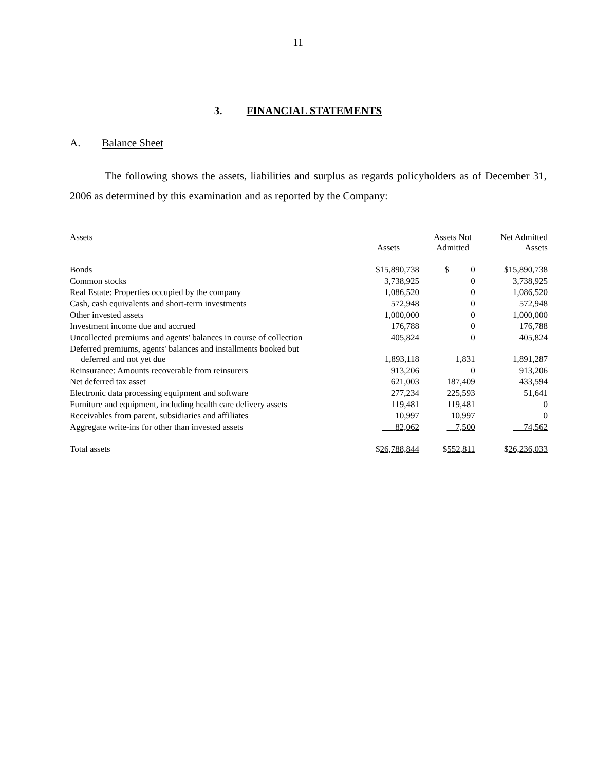11
3. FINANCIAL STATEMENTS
A. Balance Sheet
The following shows the assets, liabilities and surplus as regards policyholders as of December 31, 2006 as determined by this examination and as reported by the Company:
| Assets | Assets | Assets Not Admitted | Net Admitted Assets |
| --- | --- | --- | --- |
| Bonds | $15,890,738 | $ 0 | $15,890,738 |
| Common stocks | 3,738,925 | 0 | 3,738,925 |
| Real Estate: Properties occupied by the company | 1,086,520 | 0 | 1,086,520 |
| Cash, cash equivalents and short-term investments | 572,948 | 0 | 572,948 |
| Other invested assets | 1,000,000 | 0 | 1,000,000 |
| Investment income due and accrued | 176,788 | 0 | 176,788 |
| Uncollected premiums and agents' balances in course of collection | 405,824 | 0 | 405,824 |
| Deferred premiums, agents' balances and installments booked but deferred and not yet due | 1,893,118 | 1,831 | 1,891,287 |
| Reinsurance: Amounts recoverable from reinsurers | 913,206 | 0 | 913,206 |
| Net deferred tax asset | 621,003 | 187,409 | 433,594 |
| Electronic data processing equipment and software | 277,234 | 225,593 | 51,641 |
| Furniture and equipment, including health care delivery assets | 119,481 | 119,481 | 0 |
| Receivables from parent, subsidiaries and affiliates | 10,997 | 10,997 | 0 |
| Aggregate write-ins for other than invested assets | 82,062 | 7,500 | 74,562 |
| Total assets | $ 26,788,844 | $ 552,811 | $ 26,236,033 |